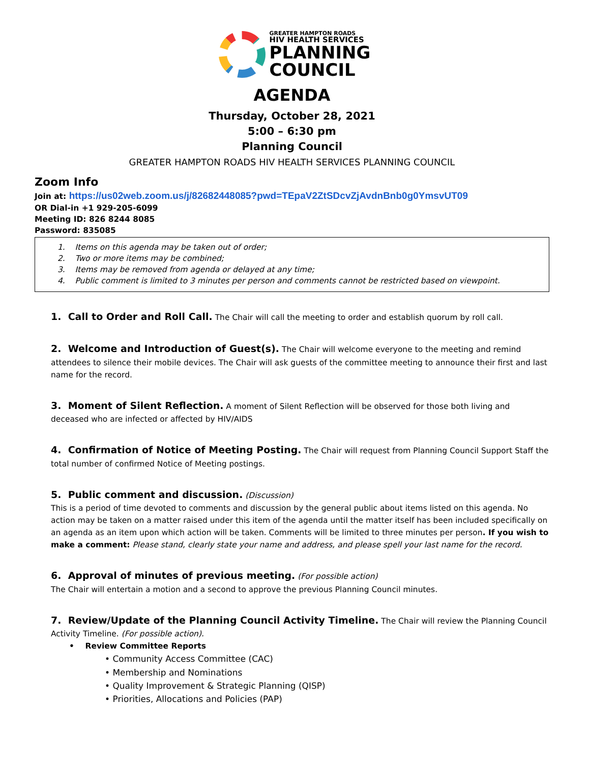GREATER HAMPTON ROADS
HIV HEALTH SERVICES
PLANNING
COUNCIL
AGENDA
Thursday, October 28, 2021
5:00 – 6:30 pm
Planning Council
GREATER HAMPTON ROADS HIV HEALTH SERVICES PLANNING COUNCIL
Zoom Info
Join at: https://us02web.zoom.us/j/82682448085?pwd=TEpaV2ZtSDcvZjAvdnBnb0g0YmsvUT09
OR Dial-in +1 929-205-6099
Meeting ID: 826 8244 8085
Password: 835085
1. Items on this agenda may be taken out of order;
2. Two or more items may be combined;
3. Items may be removed from agenda or delayed at any time;
4. Public comment is limited to 3 minutes per person and comments cannot be restricted based on viewpoint.
1. Call to Order and Roll Call. The Chair will call the meeting to order and establish quorum by roll call.
2. Welcome and Introduction of Guest(s). The Chair will welcome everyone to the meeting and remind attendees to silence their mobile devices. The Chair will ask guests of the committee meeting to announce their first and last name for the record.
3. Moment of Silent Reflection. A moment of Silent Reflection will be observed for those both living and deceased who are infected or affected by HIV/AIDS
4. Confirmation of Notice of Meeting Posting. The Chair will request from Planning Council Support Staff the total number of confirmed Notice of Meeting postings.
5. Public comment and discussion. (Discussion)
This is a period of time devoted to comments and discussion by the general public about items listed on this agenda. No action may be taken on a matter raised under this item of the agenda until the matter itself has been included specifically on an agenda as an item upon which action will be taken. Comments will be limited to three minutes per person. If you wish to make a comment: Please stand, clearly state your name and address, and please spell your last name for the record.
6. Approval of minutes of previous meeting. (For possible action)
The Chair will entertain a motion and a second to approve the previous Planning Council minutes.
7. Review/Update of the Planning Council Activity Timeline. The Chair will review the Planning Council Activity Timeline. (For possible action).
• Review Committee Reports
• Community Access Committee (CAC)
• Membership and Nominations
• Quality Improvement & Strategic Planning (QISP)
• Priorities, Allocations and Policies (PAP)